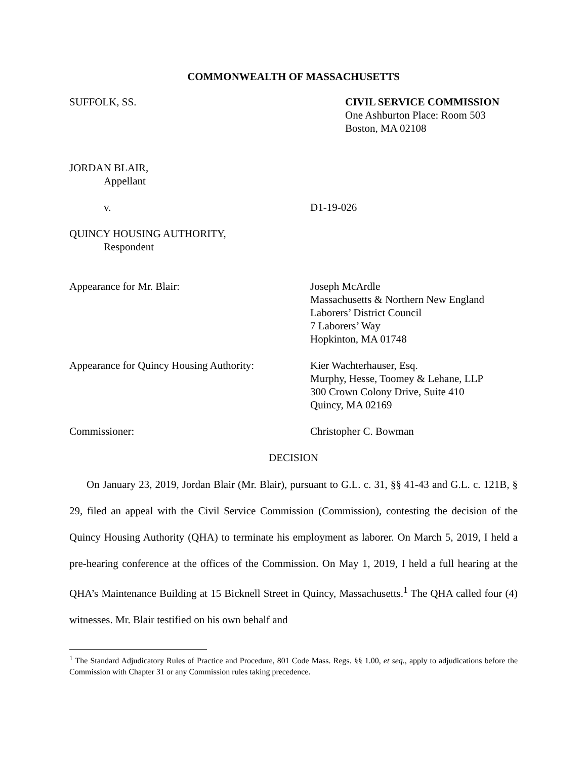COMMONWEALTH OF MASSACHUSETTS
SUFFOLK, SS. CIVIL SERVICE COMMISSION
One Ashburton Place: Room 503
Boston, MA 02108
JORDAN BLAIR,
Appellant
v. D1-19-026
QUINCY HOUSING AUTHORITY,
Respondent
Appearance for Mr. Blair: Joseph McArdle
Massachusetts & Northern New England
Laborers’ District Council
7 Laborers’ Way
Hopkinton, MA 01748
Appearance for Quincy Housing Authority:
Kier Wachterhauser, Esq.
Murphy, Hesse, Toomey & Lehane, LLP
300 Crown Colony Drive, Suite 410
Quincy, MA 02169
Commissioner: Christopher C. Bowman
DECISION
On January 23, 2019, Jordan Blair (Mr. Blair), pursuant to G.L. c. 31, §§ 41-43 and G.L. c. 121B, § 29, filed an appeal with the Civil Service Commission (Commission), contesting the decision of the Quincy Housing Authority (QHA) to terminate his employment as laborer. On March 5, 2019, I held a pre-hearing conference at the offices of the Commission. On May 1, 2019, I held a full hearing at the QHA’s Maintenance Building at 15 Bicknell Street in Quincy, Massachusetts.<sup>1</sup> The QHA called four (4) witnesses. Mr. Blair testified on his own behalf and
<sup>1</sup> The Standard Adjudicatory Rules of Practice and Procedure, 801 Code Mass. Regs. §§ 1.00, et seq., apply to adjudications before the Commission with Chapter 31 or any Commission rules taking precedence.